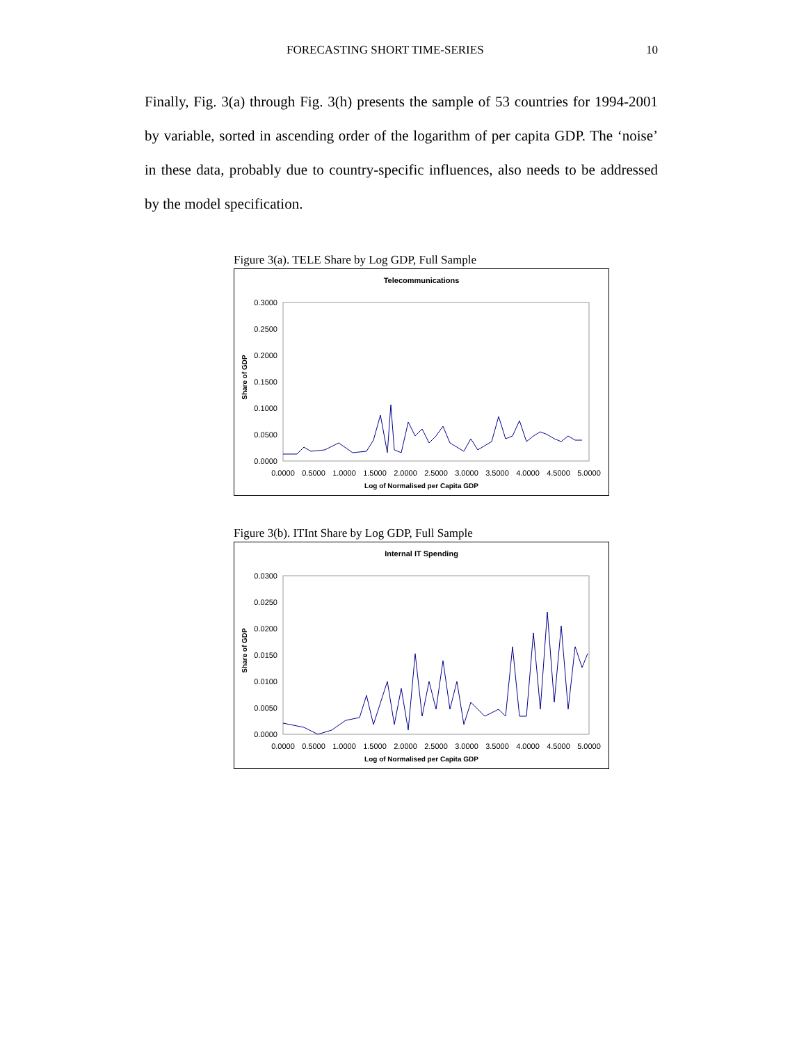FORECASTING SHORT TIME-SERIES 10
Finally, Fig. 3(a) through Fig. 3(h) presents the sample of 53 countries for 1994-2001 by variable, sorted in ascending order of the logarithm of per capita GDP. The ‘noise’ in these data, probably due to country-specific influences, also needs to be addressed by the model specification.
Figure 3(a). TELE Share by Log GDP, Full Sample
Telecommunications
Share of GDP
0.3000
0.2500
0.2000
0.1500
0.1000
0.0500
0.0000
0.0000
0.5000
1.0000
1.5000
2.0000
2.5000
3.0000
3.5000
4.0000
4.5000
5.0000
Log of Normalised per Capita GDP
Figure 3(b). ITInt Share by Log GDP, Full Sample
Internal IT Spending
Share of GDP
0.0300
0.0250
0.0200
0.0150
0.0100
0.0050
0.0000
0.0000
0.5000
1.0000
1.5000
2.0000
2.5000
3.0000
3.5000
4.0000
4.5000
5.0000
Log of Normalised per Capita GDP